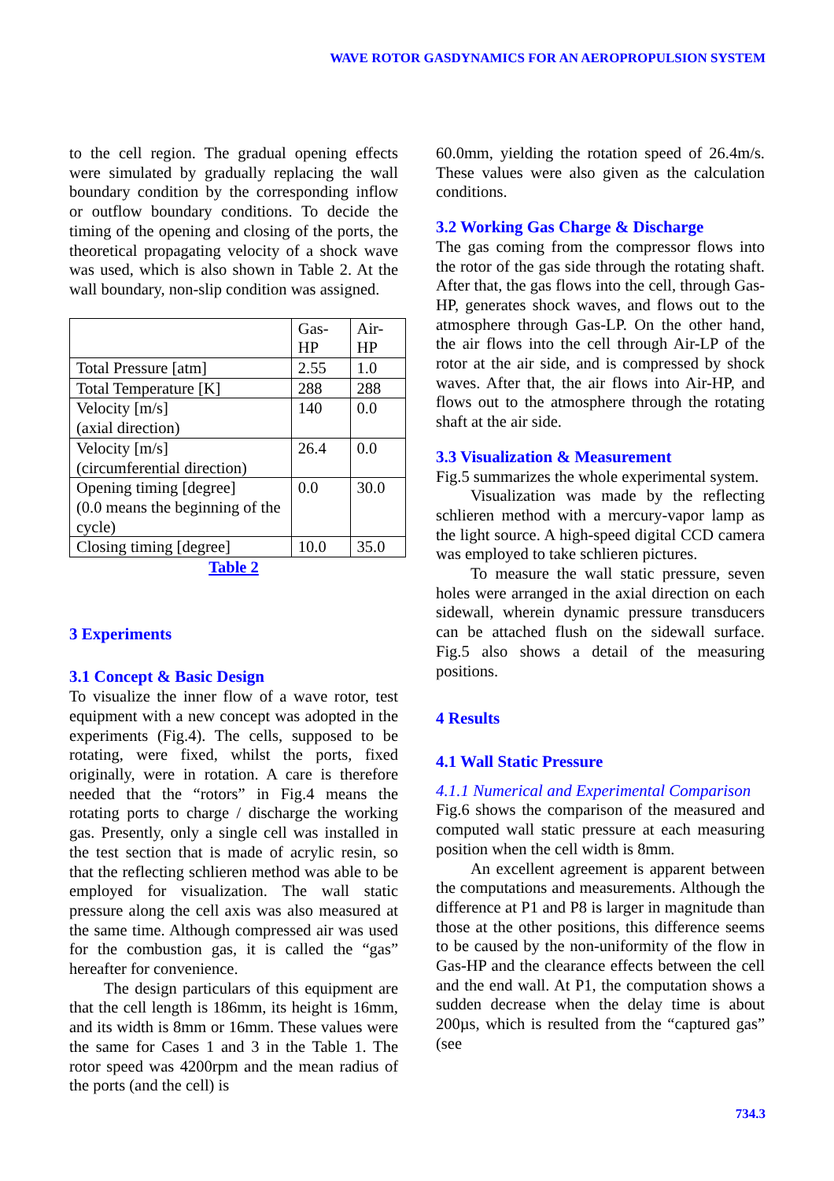WAVE ROTOR GASDYNAMICS FOR AN AEROPROPULSION SYSTEM
to the cell region. The gradual opening effects were simulated by gradually replacing the wall boundary condition by the corresponding inflow or outflow boundary conditions. To decide the timing of the opening and closing of the ports, the theoretical propagating velocity of a shock wave was used, which is also shown in Table 2. At the wall boundary, non-slip condition was assigned.
| | Gas-HP | Air-HP |
| Total Pressure [atm] | 2.55 | 1.0 |
| Total Temperature [K] | 288 | 288 |
| Velocity [m/s] (axial direction) | 140 | 0.0 |
| Velocity [m/s] (circumferential direction) | 26.4 | 0.0 |
| Opening timing [degree] (0.0 means the beginning of the cycle) | 0.0 | 30.0 |
| Closing timing [degree] | 10.0 | 35.0 |
Table 2
3 Experiments
3.1 Concept & Basic Design
To visualize the inner flow of a wave rotor, test equipment with a new concept was adopted in the experiments (Fig.4). The cells, supposed to be rotating, were fixed, whilst the ports, fixed originally, were in rotation. A care is therefore needed that the “rotors” in Fig.4 means the rotating ports to charge / discharge the working gas. Presently, only a single cell was installed in the test section that is made of acrylic resin, so that the reflecting schlieren method was able to be employed for visualization. The wall static pressure along the cell axis was also measured at the same time. Although compressed air was used for the combustion gas, it is called the “gas” hereafter for convenience.
The design particulars of this equipment are that the cell length is 186mm, its height is 16mm, and its width is 8mm or 16mm. These values were the same for Cases 1 and 3 in the Table 1. The rotor speed was 4200rpm and the mean radius of the ports (and the cell) is
60.0mm, yielding the rotation speed of 26.4m/s. These values were also given as the calculation conditions.
3.2 Working Gas Charge & Discharge
The gas coming from the compressor flows into the rotor of the gas side through the rotating shaft. After that, the gas flows into the cell, through Gas-HP, generates shock waves, and flows out to the atmosphere through Gas-LP. On the other hand, the air flows into the cell through Air-LP of the rotor at the air side, and is compressed by shock waves. After that, the air flows into Air-HP, and flows out to the atmosphere through the rotating shaft at the air side.
3.3 Visualization & Measurement
Fig.5 summarizes the whole experimental system.
Visualization was made by the reflecting schlieren method with a mercury-vapor lamp as the light source. A high-speed digital CCD camera was employed to take schlieren pictures.
To measure the wall static pressure, seven holes were arranged in the axial direction on each sidewall, wherein dynamic pressure transducers can be attached flush on the sidewall surface. Fig.5 also shows a detail of the measuring positions.
4 Results
4.1 Wall Static Pressure
4.1.1 Numerical and Experimental Comparison
Fig.6 shows the comparison of the measured and computed wall static pressure at each measuring position when the cell width is 8mm.
An excellent agreement is apparent between the computations and measurements. Although the difference at P1 and P8 is larger in magnitude than those at the other positions, this difference seems to be caused by the non-uniformity of the flow in Gas-HP and the clearance effects between the cell and the end wall. At P1, the computation shows a sudden decrease when the delay time is about 200µs, which is resulted from the “captured gas” (see
734.3